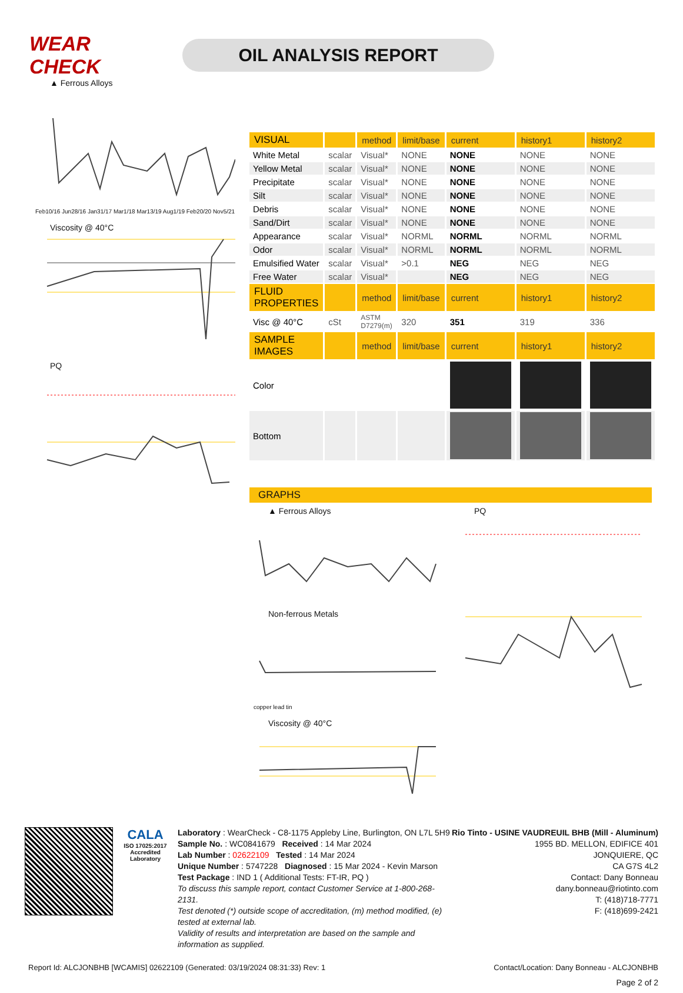WEAR CHECK
OIL ANALYSIS REPORT
▲ Ferrous Alloys
Feb10/16 Jun28/16 Jan31/17 Mar1/18 Mar13/19 Aug1/19 Feb20/20 Nov5/21
Viscosity @ 40°C
PQ
| VISUAL | | method | limit/base | current | history1 | history2 |
| --- | --- | --- | --- | --- | --- | --- |
| White Metal | scalar | Visual* | NONE | NONE | NONE | NONE |
| Yellow Metal | scalar | Visual* | NONE | NONE | NONE | NONE |
| Precipitate | scalar | Visual* | NONE | NONE | NONE | NONE |
| Silt | scalar | Visual* | NONE | NONE | NONE | NONE |
| Debris | scalar | Visual* | NONE | NONE | NONE | NONE |
| Sand/Dirt | scalar | Visual* | NONE | NONE | NONE | NONE |
| Appearance | scalar | Visual* | NORML | NORML | NORML | NORML |
| Odor | scalar | Visual* | NORML | NORML | NORML | NORML |
| Emulsified Water | scalar | Visual* | >0.1 | NEG | NEG | NEG |
| Free Water | scalar | Visual* | | NEG | NEG | NEG |
| FLUID PROPERTIES | | method | limit/base | current | history1 | history2 |
| Visc @ 40°C | cSt | ASTM D7279(m) | 320 | 351 | 319 | 336 |
| SAMPLE IMAGES | | method | limit/base | current | history1 | history2 |
| Color | | | | | | |
| Bottom | | | | | | |
GRAPHS
▲ Ferrous Alloys
Non-ferrous Metals
copper lead tin
Viscosity @ 40°C
PQ
CALA
ISO 17025:2017
Accredited
Laboratory
Laboratory : WearCheck - C8-1175 Appleby Line, Burlington, ON L7L 5H9
Sample No. : WC0841679 Received : 14 Mar 2024
Lab Number : 02622109 Tested : 14 Mar 2024
Unique Number : 5747228 Diagnosed : 15 Mar 2024 - Kevin Marson
Test Package : IND 1 ( Additional Tests: FT-IR, PQ )
To discuss this sample report, contact Customer Service at 1-800-268-2131.
Test denoted (*) outside scope of accreditation, (m) method modified, (e) tested at external lab.
Validity of results and interpretation are based on the sample and information as supplied.
Rio Tinto - USINE VAUDREUIL BHB (Mill - Aluminum)
1955 BD. MELLON, EDIFICE 401
JONQUIERE, QC
CA G7S 4L2
Contact: Dany Bonneau
dany.bonneau@riotinto.com
T: (418)718-7771
F: (418)699-2421
Report Id: ALCJONBHB [WCAMIS] 02622109 (Generated: 03/19/2024 08:31:33) Rev: 1 Contact/Location: Dany Bonneau - ALCJONBHB
Page 2 of 2